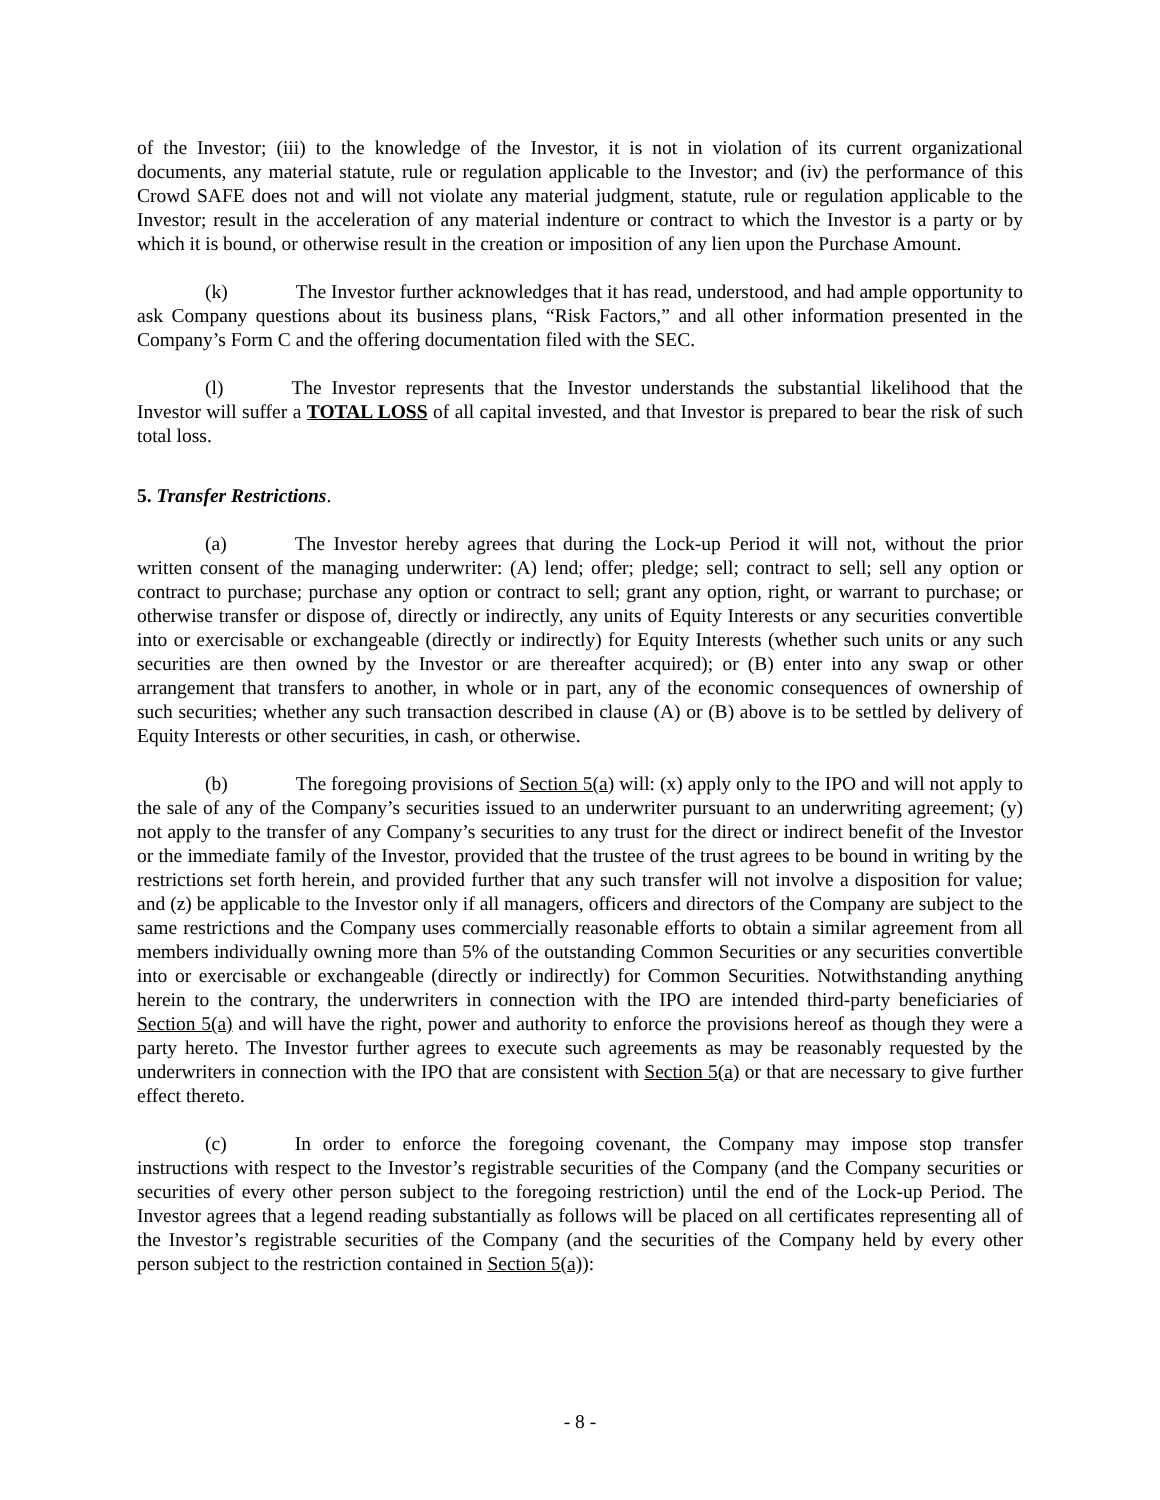of the Investor; (iii) to the knowledge of the Investor, it is not in violation of its current organizational documents, any material statute, rule or regulation applicable to the Investor; and (iv) the performance of this Crowd SAFE does not and will not violate any material judgment, statute, rule or regulation applicable to the Investor; result in the acceleration of any material indenture or contract to which the Investor is a party or by which it is bound, or otherwise result in the creation or imposition of any lien upon the Purchase Amount.
(k) The Investor further acknowledges that it has read, understood, and had ample opportunity to ask Company questions about its business plans, “Risk Factors,” and all other information presented in the Company’s Form C and the offering documentation filed with the SEC.
(l) The Investor represents that the Investor understands the substantial likelihood that the Investor will suffer a TOTAL LOSS of all capital invested, and that Investor is prepared to bear the risk of such total loss.
5. Transfer Restrictions.
(a) The Investor hereby agrees that during the Lock-up Period it will not, without the prior written consent of the managing underwriter: (A) lend; offer; pledge; sell; contract to sell; sell any option or contract to purchase; purchase any option or contract to sell; grant any option, right, or warrant to purchase; or otherwise transfer or dispose of, directly or indirectly, any units of Equity Interests or any securities convertible into or exercisable or exchangeable (directly or indirectly) for Equity Interests (whether such units or any such securities are then owned by the Investor or are thereafter acquired); or (B) enter into any swap or other arrangement that transfers to another, in whole or in part, any of the economic consequences of ownership of such securities; whether any such transaction described in clause (A) or (B) above is to be settled by delivery of Equity Interests or other securities, in cash, or otherwise.
(b) The foregoing provisions of Section 5(a) will: (x) apply only to the IPO and will not apply to the sale of any of the Company’s securities issued to an underwriter pursuant to an underwriting agreement; (y) not apply to the transfer of any Company’s securities to any trust for the direct or indirect benefit of the Investor or the immediate family of the Investor, provided that the trustee of the trust agrees to be bound in writing by the restrictions set forth herein, and provided further that any such transfer will not involve a disposition for value; and (z) be applicable to the Investor only if all managers, officers and directors of the Company are subject to the same restrictions and the Company uses commercially reasonable efforts to obtain a similar agreement from all members individually owning more than 5% of the outstanding Common Securities or any securities convertible into or exercisable or exchangeable (directly or indirectly) for Common Securities. Notwithstanding anything herein to the contrary, the underwriters in connection with the IPO are intended third-party beneficiaries of Section 5(a) and will have the right, power and authority to enforce the provisions hereof as though they were a party hereto. The Investor further agrees to execute such agreements as may be reasonably requested by the underwriters in connection with the IPO that are consistent with Section 5(a) or that are necessary to give further effect thereto.
(c) In order to enforce the foregoing covenant, the Company may impose stop transfer instructions with respect to the Investor’s registrable securities of the Company (and the Company securities or securities of every other person subject to the foregoing restriction) until the end of the Lock-up Period. The Investor agrees that a legend reading substantially as follows will be placed on all certificates representing all of the Investor’s registrable securities of the Company (and the securities of the Company held by every other person subject to the restriction contained in Section 5(a)):
- 8 -